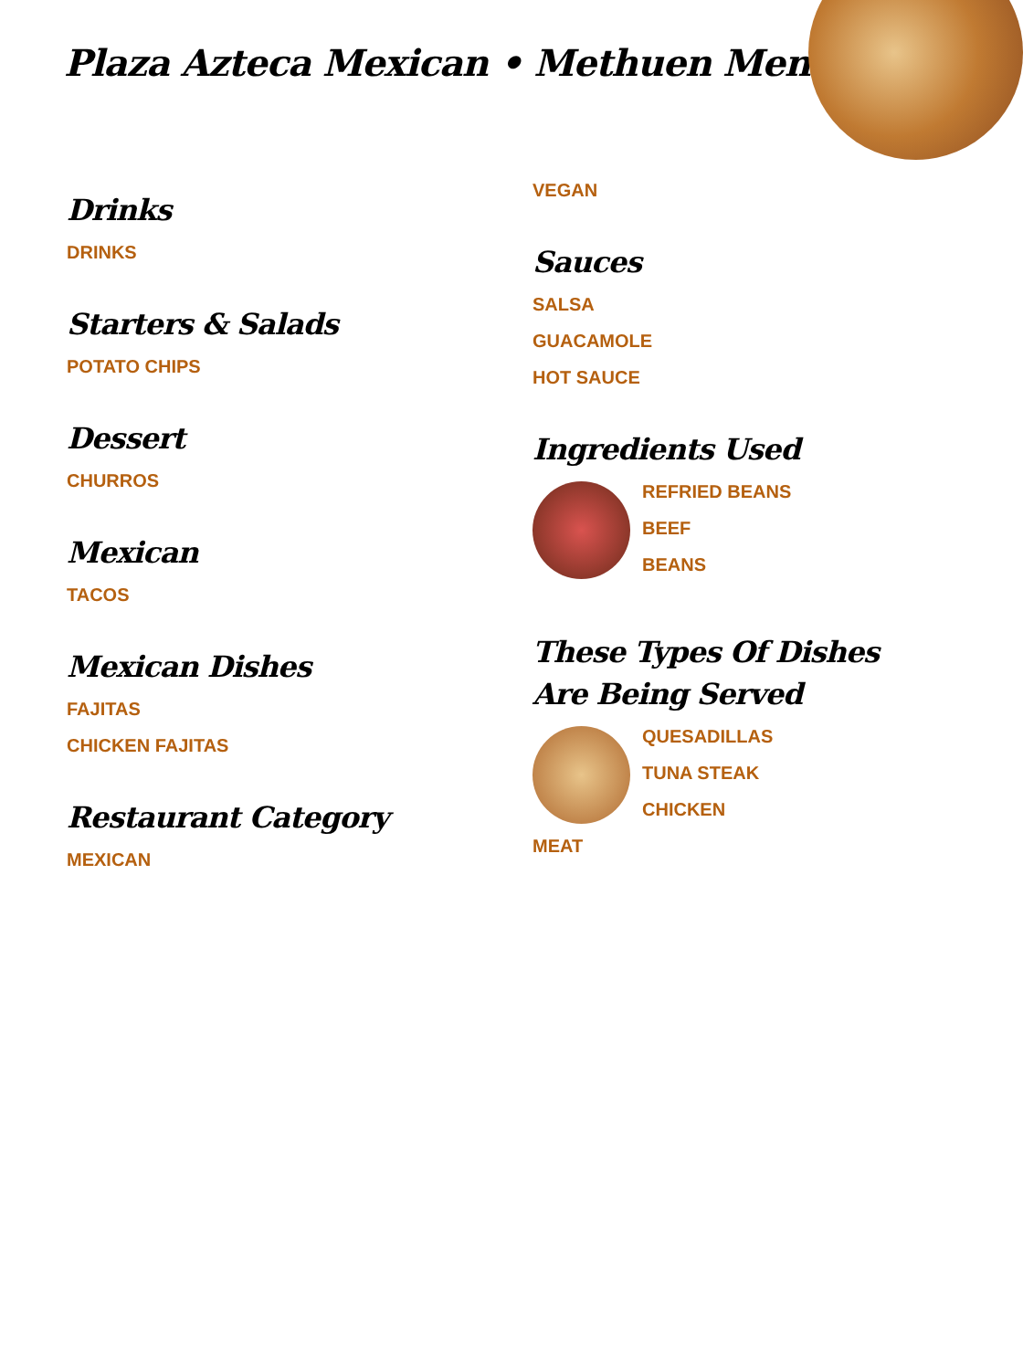Plaza Azteca Mexican • Methuen Menu
Drinks
DRINKS
Starters & Salads
POTATO CHIPS
Dessert
CHURROS
Mexican
TACOS
Mexican Dishes
FAJITAS
CHICKEN FAJITAS
Restaurant Category
MEXICAN
VEGAN
Sauces
SALSA
GUACAMOLE
HOT SAUCE
Ingredients Used
REFRIED BEANS
BEEF
BEANS
These Types Of Dishes Are Being Served
QUESADILLAS
TUNA STEAK
CHICKEN
MEAT